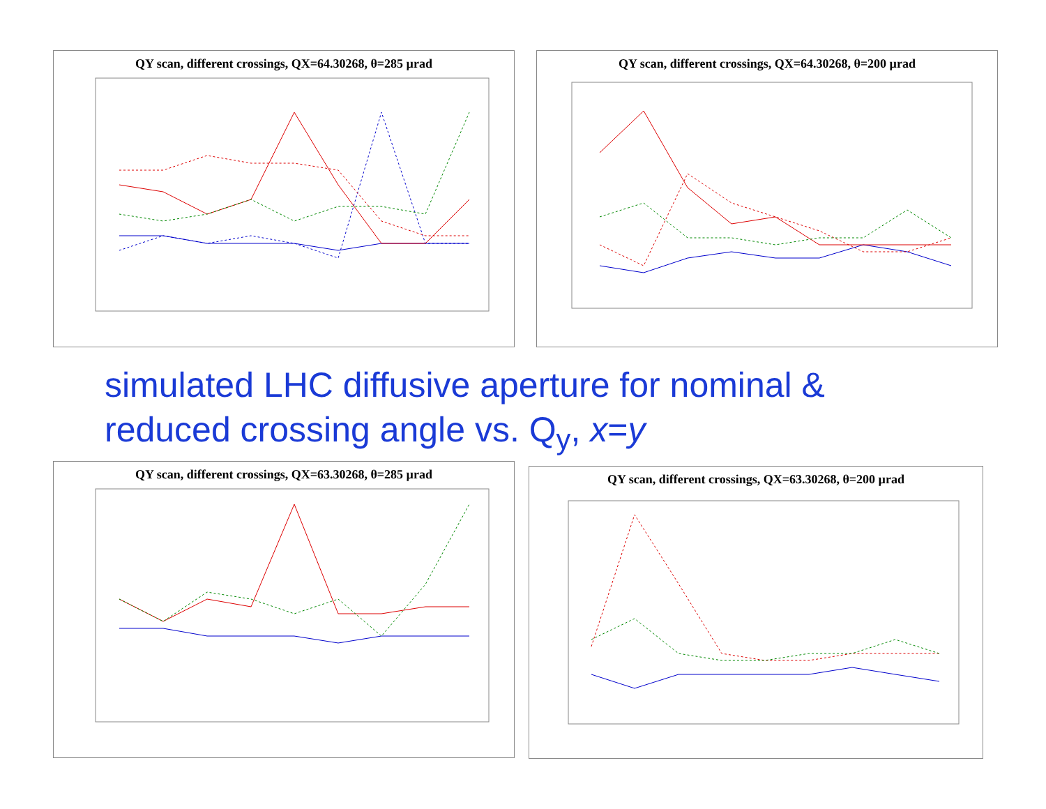QY scan, different crossings, QX=64.30268, θ=285 µrad QY scan, different crossings, QX=64.30268, θ=200 µrad
simulated LHC diffusive aperture for nominal &
reduced crossing angle vs. Q<sub>y</sub>, x=y
QY scan, different crossings, QX=63.30268, θ=285 µrad QY scan, different crossings, QX=63.30268, θ=200 µrad